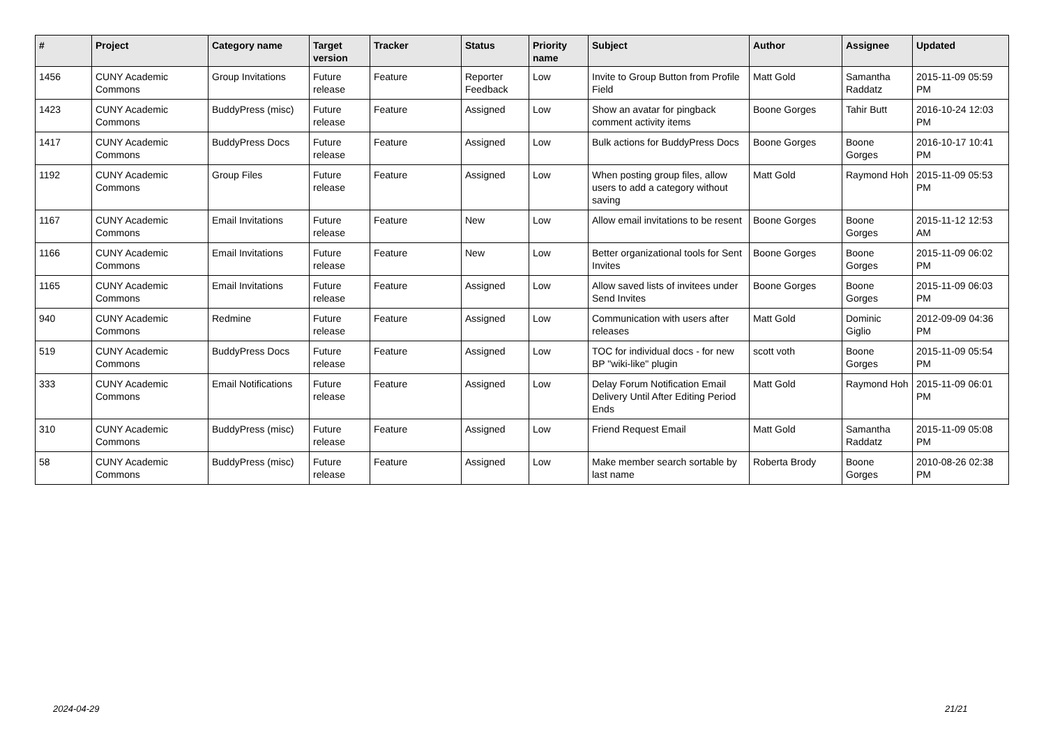| # | Project | Category name | Target version | Tracker | Status | Priority name | Subject | Author | Assignee | Updated |
| --- | --- | --- | --- | --- | --- | --- | --- | --- | --- | --- |
| 1456 | CUNY Academic Commons | Group Invitations | Future release | Feature | Reporter Feedback | Low | Invite to Group Button from Profile Field | Matt Gold | Samantha Raddatz | 2015-11-09 05:59 PM |
| 1423 | CUNY Academic Commons | BuddyPress (misc) | Future release | Feature | Assigned | Low | Show an avatar for pingback comment activity items | Boone Gorges | Tahir Butt | 2016-10-24 12:03 PM |
| 1417 | CUNY Academic Commons | BuddyPress Docs | Future release | Feature | Assigned | Low | Bulk actions for BuddyPress Docs | Boone Gorges | Boone Gorges | 2016-10-17 10:41 PM |
| 1192 | CUNY Academic Commons | Group Files | Future release | Feature | Assigned | Low | When posting group files, allow users to add a category without saving | Matt Gold | Raymond Hoh | 2015-11-09 05:53 PM |
| 1167 | CUNY Academic Commons | Email Invitations | Future release | Feature | New | Low | Allow email invitations to be resent | Boone Gorges | Boone Gorges | 2015-11-12 12:53 AM |
| 1166 | CUNY Academic Commons | Email Invitations | Future release | Feature | New | Low | Better organizational tools for Sent Invites | Boone Gorges | Boone Gorges | 2015-11-09 06:02 PM |
| 1165 | CUNY Academic Commons | Email Invitations | Future release | Feature | Assigned | Low | Allow saved lists of invitees under Send Invites | Boone Gorges | Boone Gorges | 2015-11-09 06:03 PM |
| 940 | CUNY Academic Commons | Redmine | Future release | Feature | Assigned | Low | Communication with users after releases | Matt Gold | Dominic Giglio | 2012-09-09 04:36 PM |
| 519 | CUNY Academic Commons | BuddyPress Docs | Future release | Feature | Assigned | Low | TOC for individual docs - for new BP "wiki-like" plugin | scott voth | Boone Gorges | 2015-11-09 05:54 PM |
| 333 | CUNY Academic Commons | Email Notifications | Future release | Feature | Assigned | Low | Delay Forum Notification Email Delivery Until After Editing Period Ends | Matt Gold | Raymond Hoh | 2015-11-09 06:01 PM |
| 310 | CUNY Academic Commons | BuddyPress (misc) | Future release | Feature | Assigned | Low | Friend Request Email | Matt Gold | Samantha Raddatz | 2015-11-09 05:08 PM |
| 58 | CUNY Academic Commons | BuddyPress (misc) | Future release | Feature | Assigned | Low | Make member search sortable by last name | Roberta Brody | Boone Gorges | 2010-08-26 02:38 PM |
2024-04-29 21/21